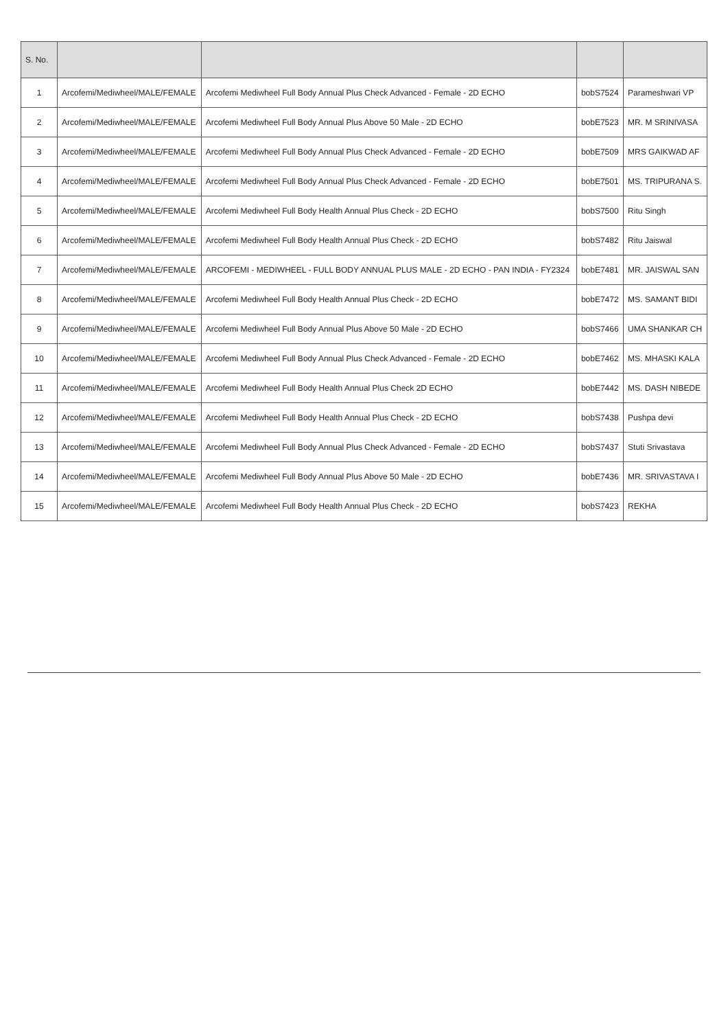| S. No. | | | | |
| --- | --- | --- | --- | --- |
| 1 | Arcofemi/Mediwheel/MALE/FEMALE | Arcofemi Mediwheel Full Body Annual Plus Check Advanced - Female - 2D ECHO | bobS7524 | Parameshwari VP |
| 2 | Arcofemi/Mediwheel/MALE/FEMALE | Arcofemi Mediwheel Full Body Annual Plus Above 50 Male - 2D ECHO | bobE7523 | MR. M SRINIVASA |
| 3 | Arcofemi/Mediwheel/MALE/FEMALE | Arcofemi Mediwheel Full Body Annual Plus Check Advanced - Female - 2D ECHO | bobE7509 | MRS GAIKWAD AF |
| 4 | Arcofemi/Mediwheel/MALE/FEMALE | Arcofemi Mediwheel Full Body Annual Plus Check Advanced - Female - 2D ECHO | bobE7501 | MS. TRIPURANA S. |
| 5 | Arcofemi/Mediwheel/MALE/FEMALE | Arcofemi Mediwheel Full Body Health Annual Plus Check - 2D ECHO | bobS7500 | Ritu Singh |
| 6 | Arcofemi/Mediwheel/MALE/FEMALE | Arcofemi Mediwheel Full Body Health Annual Plus Check - 2D ECHO | bobS7482 | Ritu Jaiswal |
| 7 | Arcofemi/Mediwheel/MALE/FEMALE | ARCOFEMI - MEDIWHEEL - FULL BODY ANNUAL PLUS MALE - 2D ECHO - PAN INDIA - FY2324 | bobE7481 | MR. JAISWAL SAN |
| 8 | Arcofemi/Mediwheel/MALE/FEMALE | Arcofemi Mediwheel Full Body Health Annual Plus Check - 2D ECHO | bobE7472 | MS. SAMANT BIDI |
| 9 | Arcofemi/Mediwheel/MALE/FEMALE | Arcofemi Mediwheel Full Body Annual Plus Above 50 Male - 2D ECHO | bobS7466 | UMA SHANKAR CH |
| 10 | Arcofemi/Mediwheel/MALE/FEMALE | Arcofemi Mediwheel Full Body Annual Plus Check Advanced - Female - 2D ECHO | bobE7462 | MS. MHASKI KALA |
| 11 | Arcofemi/Mediwheel/MALE/FEMALE | Arcofemi Mediwheel Full Body Health Annual Plus Check 2D ECHO | bobE7442 | MS. DASH NIBEDE |
| 12 | Arcofemi/Mediwheel/MALE/FEMALE | Arcofemi Mediwheel Full Body Health Annual Plus Check - 2D ECHO | bobS7438 | Pushpa devi |
| 13 | Arcofemi/Mediwheel/MALE/FEMALE | Arcofemi Mediwheel Full Body Annual Plus Check Advanced - Female - 2D ECHO | bobS7437 | Stuti Srivastava |
| 14 | Arcofemi/Mediwheel/MALE/FEMALE | Arcofemi Mediwheel Full Body Annual Plus Above 50 Male - 2D ECHO | bobE7436 | MR. SRIVASTAVA I |
| 15 | Arcofemi/Mediwheel/MALE/FEMALE | Arcofemi Mediwheel Full Body Health Annual Plus Check - 2D ECHO | bobS7423 | REKHA |